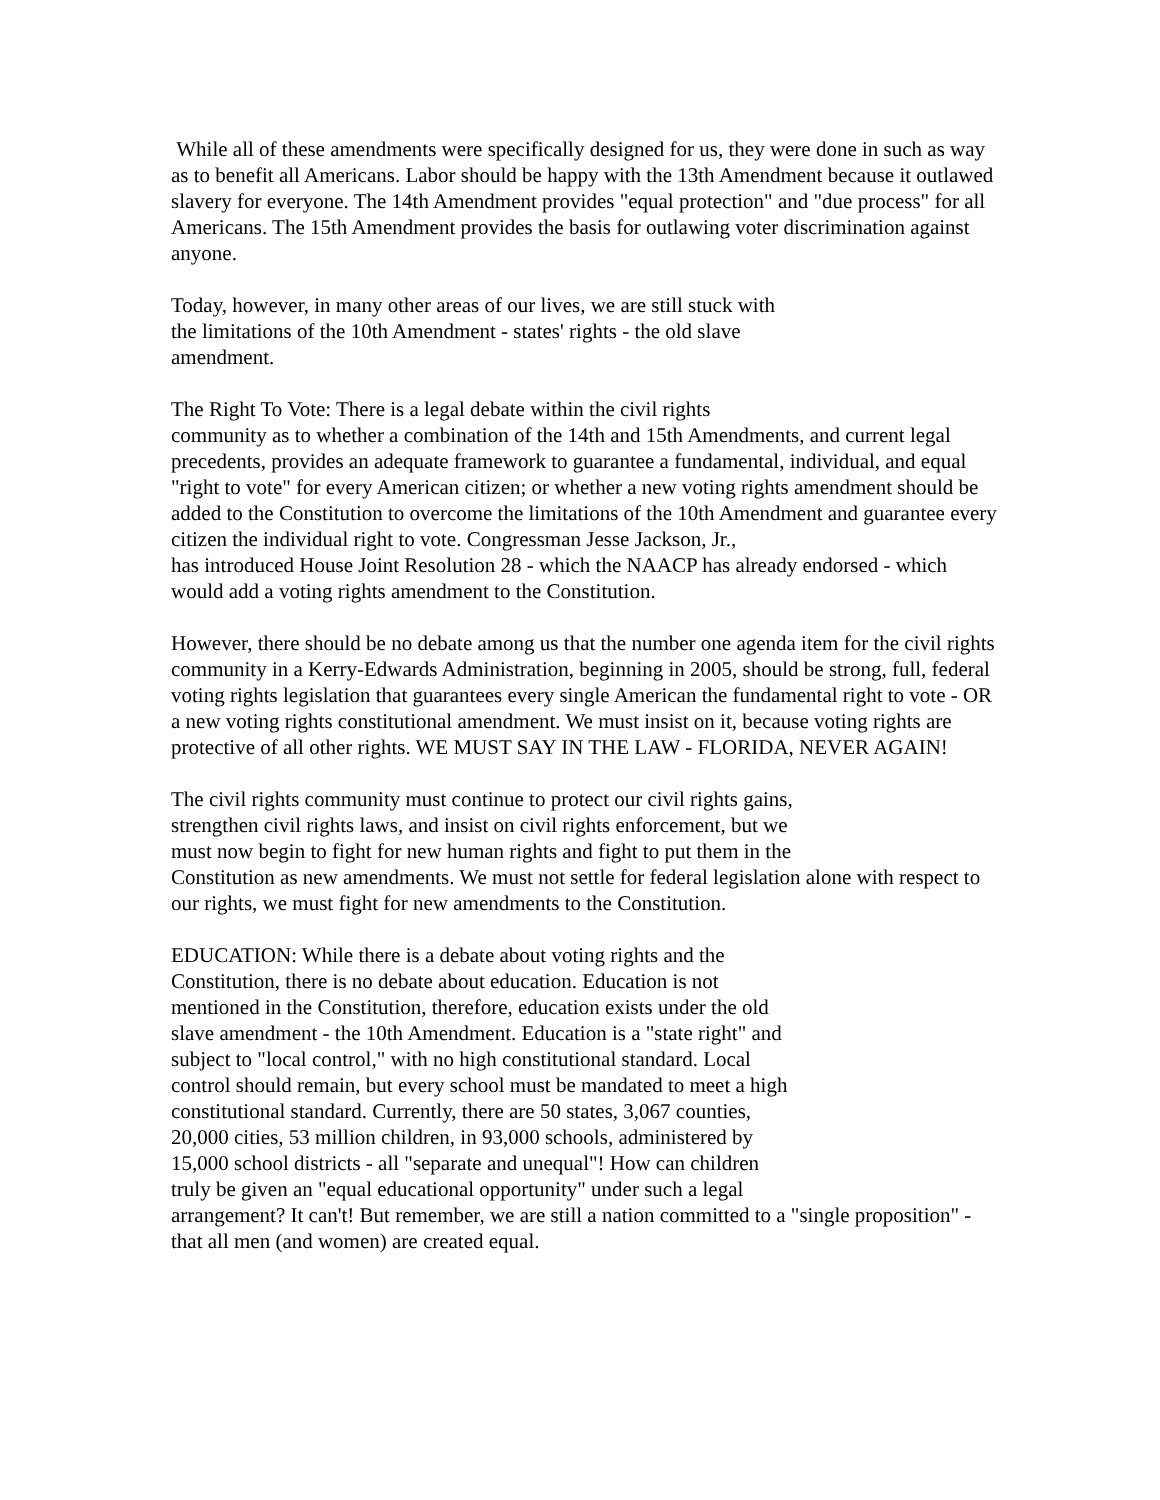While all of these amendments were specifically designed for us, they were done in such as way as to benefit all Americans. Labor should be happy with the 13th Amendment because it outlawed slavery for everyone. The 14th Amendment provides "equal protection" and "due process" for all Americans. The 15th Amendment provides the basis for outlawing voter discrimination against anyone.
Today, however, in many other areas of our lives, we are still stuck with
the limitations of the 10th Amendment - states' rights - the old slave
amendment.
The Right To Vote: There is a legal debate within the civil rights
community as to whether a combination of the 14th and 15th Amendments, and current legal precedents, provides an adequate framework to guarantee a fundamental, individual, and equal "right to vote" for every American citizen; or whether a new voting rights amendment should be added to the Constitution to overcome the limitations of the 10th Amendment and guarantee every citizen the individual right to vote. Congressman Jesse Jackson, Jr.,
has introduced House Joint Resolution 28 - which the NAACP has already endorsed - which would add a voting rights amendment to the Constitution.
However, there should be no debate among us that the number one agenda item for the civil rights community in a Kerry-Edwards Administration, beginning in 2005, should be strong, full, federal voting rights legislation that guarantees every single American the fundamental right to vote - OR a new voting rights constitutional amendment. We must insist on it, because voting rights are protective of all other rights. WE MUST SAY IN THE LAW - FLORIDA, NEVER AGAIN!
The civil rights community must continue to protect our civil rights gains,
strengthen civil rights laws, and insist on civil rights enforcement, but we
must now begin to fight for new human rights and fight to put them in the
Constitution as new amendments. We must not settle for federal legislation alone with respect to our rights, we must fight for new amendments to the Constitution.
EDUCATION: While there is a debate about voting rights and the
Constitution, there is no debate about education. Education is not
mentioned in the Constitution, therefore, education exists under the old
slave amendment - the 10th Amendment. Education is a "state right" and
subject to "local control," with no high constitutional standard. Local
control should remain, but every school must be mandated to meet a high
constitutional standard. Currently, there are 50 states, 3,067 counties,
20,000 cities, 53 million children, in 93,000 schools, administered by
15,000 school districts - all "separate and unequal"! How can children
truly be given an "equal educational opportunity" under such a legal
arrangement? It can't! But remember, we are still a nation committed to a "single proposition" - that all men (and women) are created equal.